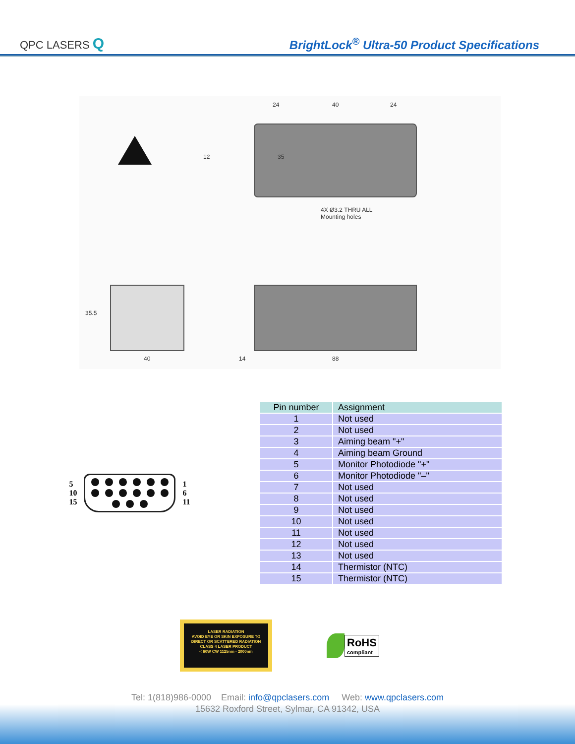QPC LASERS Q
BrightLock<sup>®</sup> Ultra-50 Product Specifications
24 40 24
12 35
4X Ø3.2 THRU ALL
Mounting holes
35.5
40 14 88
5
10
15
1
6
11
| Pin number | Assignment |
| --- | --- |
| 1 | Not used |
| 2 | Not used |
| 3 | Aiming beam "+" |
| 4 | Aiming beam Ground |
| 5 | Monitor Photodiode "+" |
| 6 | Monitor Photodiode "–" |
| 7 | Not used |
| 8 | Not used |
| 9 | Not used |
| 10 | Not used |
| 11 | Not used |
| 12 | Not used |
| 13 | Not used |
| 14 | Thermistor (NTC) |
| 15 | Thermistor (NTC) |
LASER RADIATION
AVOID EYE OR SKIN EXPOSURE TO
DIRECT OR SCATTERED RADIATION
CLASS 4 LASER PRODUCT
< 60W CW 1125nm - 2000nm
RoHS
compliant
Tel: 1(818)986-0000 Email: info@qpclasers.com Web: www.qpclasers.com
15632 Roxford Street, Sylmar, CA 91342, USA